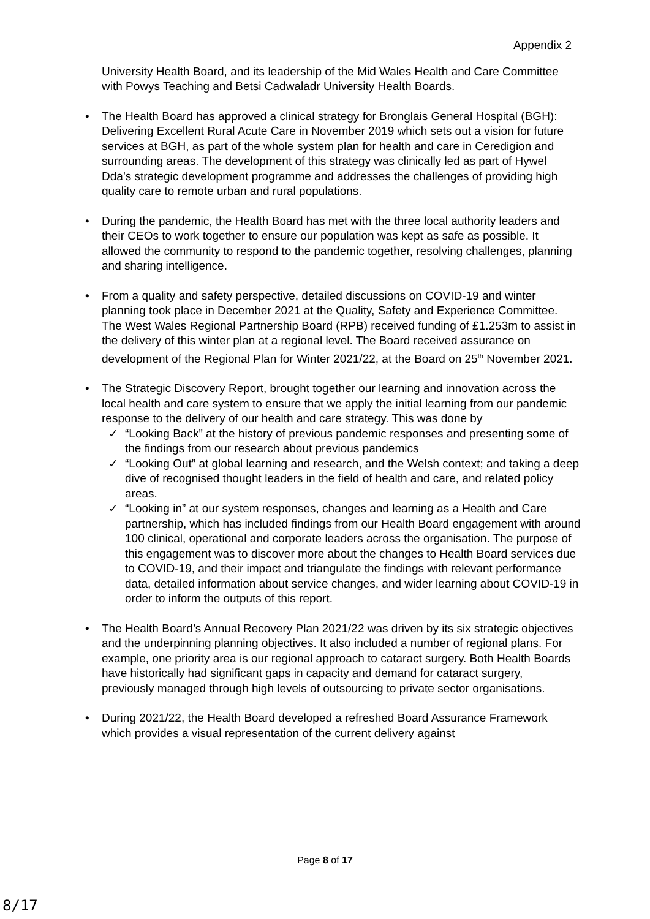Appendix 2
University Health Board, and its leadership of the Mid Wales Health and Care Committee with Powys Teaching and Betsi Cadwaladr University Health Boards.
• The Health Board has approved a clinical strategy for Bronglais General Hospital (BGH): Delivering Excellent Rural Acute Care in November 2019 which sets out a vision for future services at BGH, as part of the whole system plan for health and care in Ceredigion and surrounding areas. The development of this strategy was clinically led as part of Hywel Dda’s strategic development programme and addresses the challenges of providing high quality care to remote urban and rural populations.
• During the pandemic, the Health Board has met with the three local authority leaders and their CEOs to work together to ensure our population was kept as safe as possible. It allowed the community to respond to the pandemic together, resolving challenges, planning and sharing intelligence.
• From a quality and safety perspective, detailed discussions on COVID-19 and winter planning took place in December 2021 at the Quality, Safety and Experience Committee. The West Wales Regional Partnership Board (RPB) received funding of £1.253m to assist in the delivery of this winter plan at a regional level. The Board received assurance on development of the Regional Plan for Winter 2021/22, at the Board on 25<sup>th</sup> November 2021.
• The Strategic Discovery Report, brought together our learning and innovation across the local health and care system to ensure that we apply the initial learning from our pandemic response to the delivery of our health and care strategy. This was done by
✓ “Looking Back” at the history of previous pandemic responses and presenting some of the findings from our research about previous pandemics
✓ “Looking Out” at global learning and research, and the Welsh context; and taking a deep dive of recognised thought leaders in the field of health and care, and related policy areas.
✓ “Looking in” at our system responses, changes and learning as a Health and Care partnership, which has included findings from our Health Board engagement with around 100 clinical, operational and corporate leaders across the organisation. The purpose of this engagement was to discover more about the changes to Health Board services due to COVID-19, and their impact and triangulate the findings with relevant performance data, detailed information about service changes, and wider learning about COVID-19 in order to inform the outputs of this report.
• The Health Board’s Annual Recovery Plan 2021/22 was driven by its six strategic objectives and the underpinning planning objectives. It also included a number of regional plans. For example, one priority area is our regional approach to cataract surgery. Both Health Boards have historically had significant gaps in capacity and demand for cataract surgery, previously managed through high levels of outsourcing to private sector organisations.
• During 2021/22, the Health Board developed a refreshed Board Assurance Framework which provides a visual representation of the current delivery against
Page 8 of 17
8/17